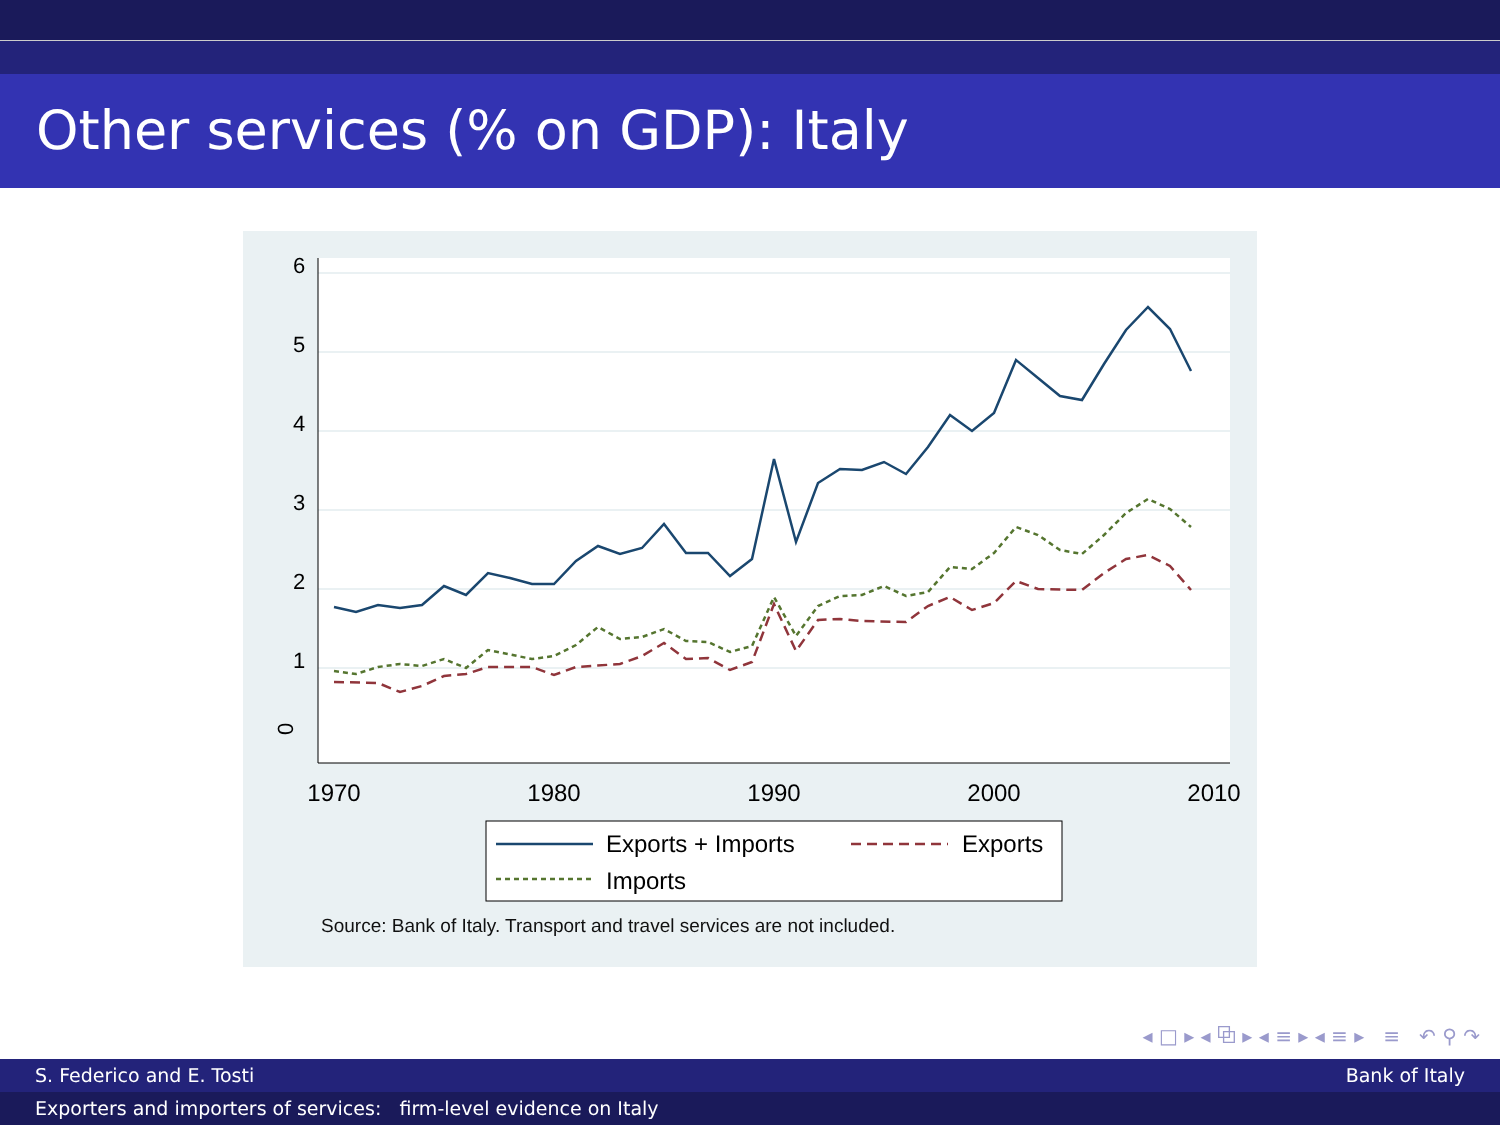Other services (% on GDP): Italy
0
1
2
3
4
5
6
1970
1980
1990
2000
2010
Exports + Imports
Exports
Imports
Source: Bank of Italy. Transport and travel services are not included.
◂ □ ▸ ◂ ⧉ ▸ ◂ ≡ ▸ ◂ ≡ ▸ ≡ ↶ ⚲ ↷
S. Federico and E. Tosti Bank of Italy
Exporters and importers of services: firm-level evidence on Italy